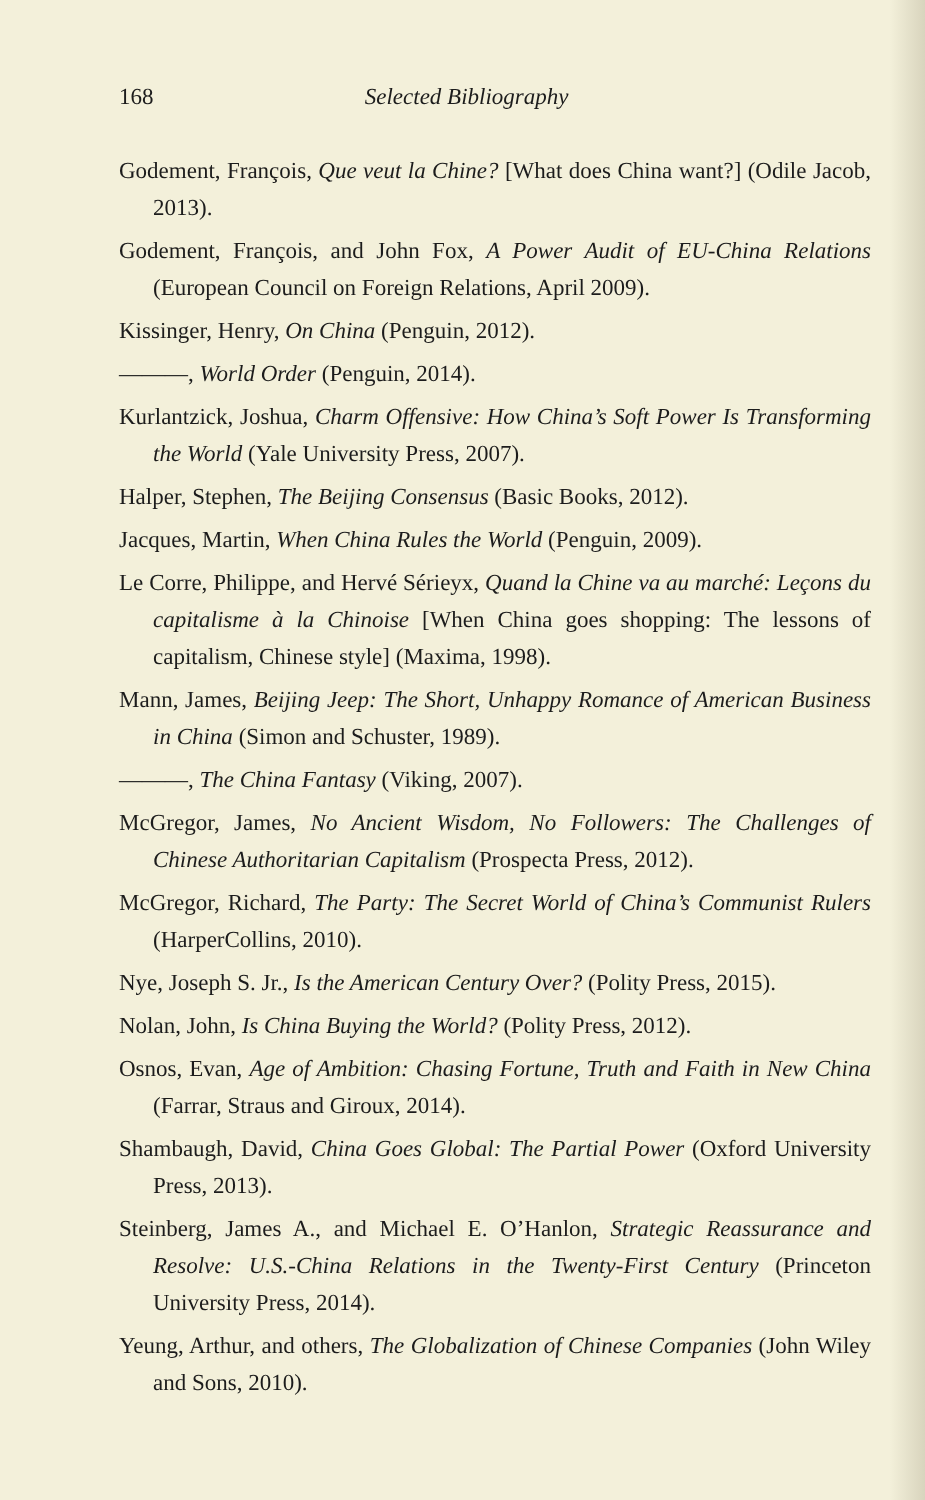168 Selected Bibliography
Godement, François, Que veut la Chine? [What does China want?] (Odile Jacob, 2013).
Godement, François, and John Fox, A Power Audit of EU-China Relations (European Council on Foreign Relations, April 2009).
Kissinger, Henry, On China (Penguin, 2012).
———, World Order (Penguin, 2014).
Kurlantzick, Joshua, Charm Offensive: How China’s Soft Power Is Transforming the World (Yale University Press, 2007).
Halper, Stephen, The Beijing Consensus (Basic Books, 2012).
Jacques, Martin, When China Rules the World (Penguin, 2009).
Le Corre, Philippe, and Hervé Sérieyx, Quand la Chine va au marché: Leçons du capitalisme à la Chinoise [When China goes shopping: The lessons of capitalism, Chinese style] (Maxima, 1998).
Mann, James, Beijing Jeep: The Short, Unhappy Romance of American Business in China (Simon and Schuster, 1989).
———, The China Fantasy (Viking, 2007).
McGregor, James, No Ancient Wisdom, No Followers: The Challenges of Chinese Authoritarian Capitalism (Prospecta Press, 2012).
McGregor, Richard, The Party: The Secret World of China’s Communist Rulers (HarperCollins, 2010).
Nye, Joseph S. Jr., Is the American Century Over? (Polity Press, 2015).
Nolan, John, Is China Buying the World? (Polity Press, 2012).
Osnos, Evan, Age of Ambition: Chasing Fortune, Truth and Faith in New China (Farrar, Straus and Giroux, 2014).
Shambaugh, David, China Goes Global: The Partial Power (Oxford University Press, 2013).
Steinberg, James A., and Michael E. O’Hanlon, Strategic Reassurance and Resolve: U.S.-China Relations in the Twenty-First Century (Princeton University Press, 2014).
Yeung, Arthur, and others, The Globalization of Chinese Companies (John Wiley and Sons, 2010).